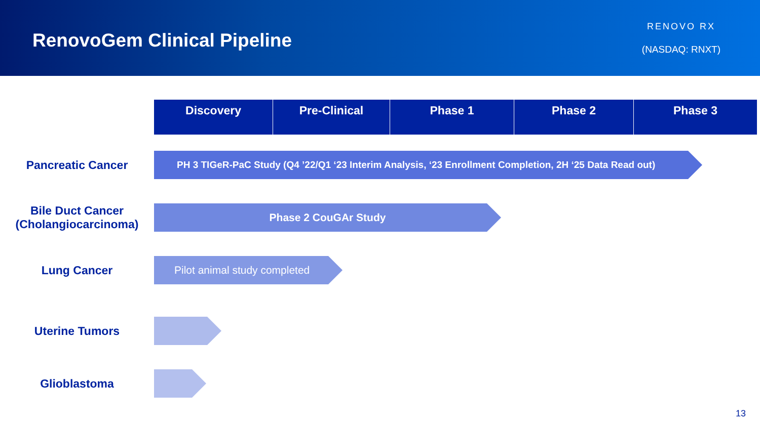RenovoGem Clinical Pipeline
RENOVO RX
(NASDAQ: RNXT)
| Discovery | Pre-Clinical | Phase 1 | Phase 2 | Phase 3 |
| --- | --- | --- | --- | --- |
Pancreatic Cancer
PH 3 TIGeR-PaC Study (Q4 ’22/Q1 ‘23 Interim Analysis, ‘23 Enrollment Completion, 2H ‘25 Data Read out)
Bile Duct Cancer (Cholangiocarcinoma)
Phase 2 CouGAr Study
Lung Cancer
Pilot animal study completed
Uterine Tumors
Glioblastoma
13